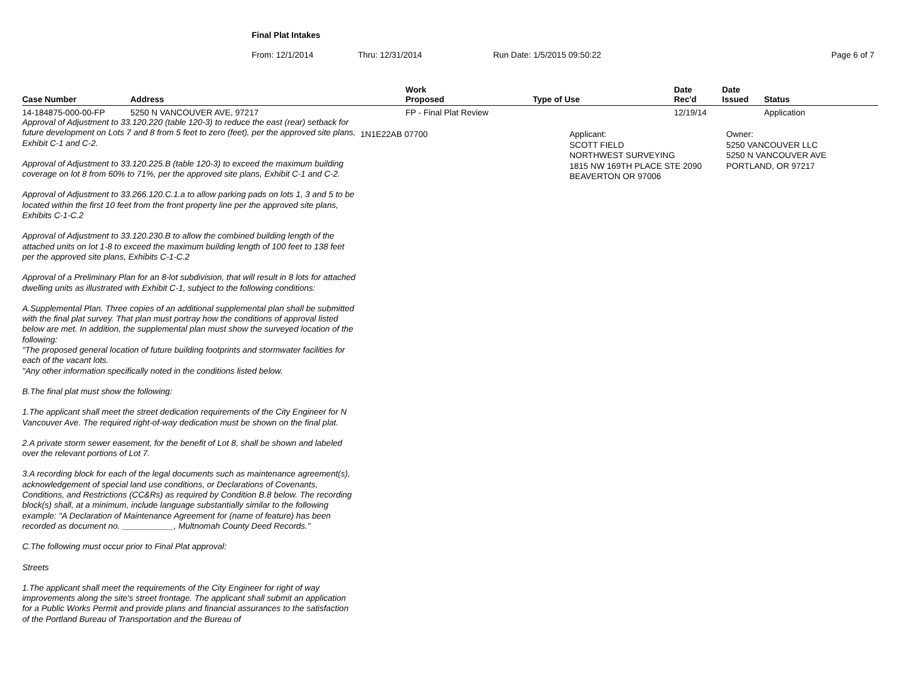Final Plat Intakes
From: 12/1/2014 Thru: 12/31/2014 Run Date: 1/5/2015 09:50:22 Page 6 of 7
| Case Number | Address | Work Proposed | Type of Use | Date Rec'd | Date Issued | Status |
| --- | --- | --- | --- | --- | --- | --- |
| 14-184875-000-00-FP | 5250 N VANCOUVER AVE, 97217 | FP - Final Plat Review | | 12/19/14 | | Application |
Approval of Adjustment to 33.120.220 (table 120-3) to reduce the east (rear) setback for future development on Lots 7 and 8 from 5 feet to zero (feet), per the approved site plans, Exhibit C-1 and C-2.
Approval of Adjustment to 33.120.225.B (table 120-3) to exceed the maximum building coverage on lot 8 from 60% to 71%, per the approved site plans, Exhibit C-1 and C-2.
Approval of Adjustment to 33.266.120.C.1.a to allow parking pads on lots 1, 3 and 5 to be located within the first 10 feet from the front property line per the approved site plans, Exhibits C-1-C.2
Approval of Adjustment to 33.120.230.B to allow the combined building length of the attached units on lot 1-8 to exceed the maximum building length of 100 feet to 138 feet per the approved site plans, Exhibits C-1-C.2
Approval of a Preliminary Plan for an 8-lot subdivision, that will result in 8 lots for attached dwelling units as illustrated with Exhibit C-1, subject to the following conditions:
A.Supplemental Plan. Three copies of an additional supplemental plan shall be submitted with the final plat survey. That plan must portray how the conditions of approval listed below are met. In addition, the supplemental plan must show the surveyed location of the following:
"The proposed general location of future building footprints and stormwater facilities for each of the vacant lots.
"Any other information specifically noted in the conditions listed below.
B.The final plat must show the following:
1.The applicant shall meet the street dedication requirements of the City Engineer for N Vancouver Ave. The required right-of-way dedication must be shown on the final plat.
2.A private storm sewer easement, for the benefit of Lot 8, shall be shown and labeled over the relevant portions of Lot 7.
3.A recording block for each of the legal documents such as maintenance agreement(s), acknowledgement of special land use conditions, or Declarations of Covenants, Conditions, and Restrictions (CC&Rs) as required by Condition B.8 below. The recording block(s) shall, at a minimum, include language substantially similar to the following example: "A Declaration of Maintenance Agreement for (name of feature) has been recorded as document no. ___________, Multnomah County Deed Records."
C.The following must occur prior to Final Plat approval:
Streets
1.The applicant shall meet the requirements of the City Engineer for right of way improvements along the site's street frontage. The applicant shall submit an application for a Public Works Permit and provide plans and financial assurances to the satisfaction of the Portland Bureau of Transportation and the Bureau of
1N1E22AB 07700
Applicant:
SCOTT FIELD
NORTHWEST SURVEYING
1815 NW 169TH PLACE STE 2090
BEAVERTON OR 97006
Owner:
5250 VANCOUVER LLC
5250 N VANCOUVER AVE
PORTLAND, OR 97217